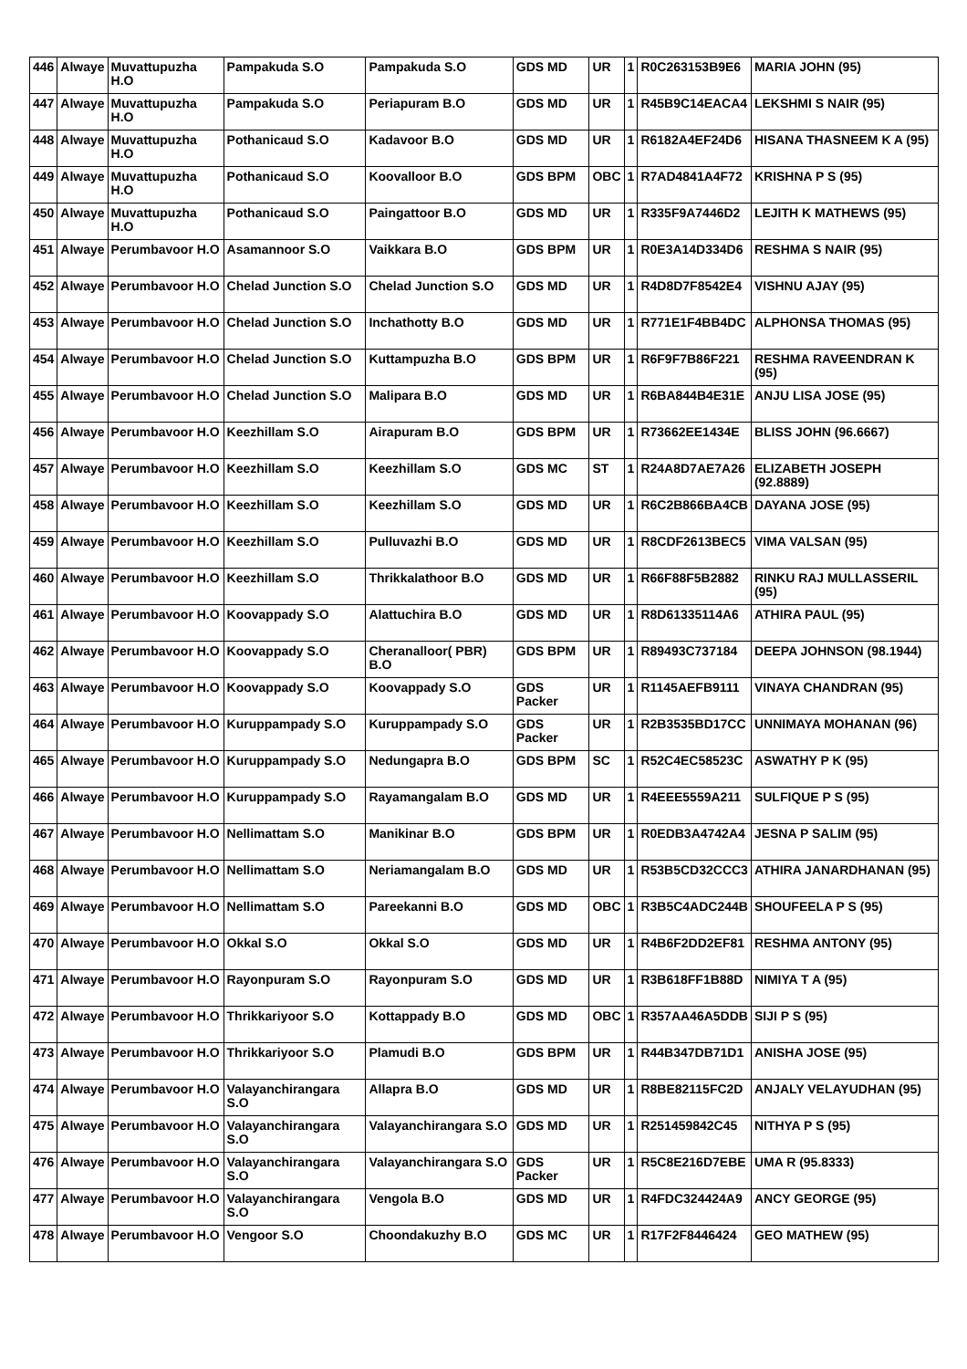| 446 | Alwaye | Muvattupuzha H.O | Pampakuda S.O | Pampakuda S.O | GDS MD | UR | 1 | R0C263153B9E6 | MARIA JOHN (95) |
| 447 | Alwaye | Muvattupuzha H.O | Pampakuda S.O | Periapuram B.O | GDS MD | UR | 1 | R45B9C14EACA4 | LEKSHMI S NAIR (95) |
| 448 | Alwaye | Muvattupuzha H.O | Pothanicaud S.O | Kadavoor B.O | GDS MD | UR | 1 | R6182A4EF24D6 | HISANA THASNEEM K A (95) |
| 449 | Alwaye | Muvattupuzha H.O | Pothanicaud S.O | Koovalloor B.O | GDS BPM | OBC | 1 | R7AD4841A4F72 | KRISHNA P S (95) |
| 450 | Alwaye | Muvattupuzha H.O | Pothanicaud S.O | Paingattoor B.O | GDS MD | UR | 1 | R335F9A7446D2 | LEJITH K MATHEWS (95) |
| 451 | Alwaye | Perumbavoor H.O | Asamannoor S.O | Vaikkara B.O | GDS BPM | UR | 1 | R0E3A14D334D6 | RESHMA S NAIR (95) |
| 452 | Alwaye | Perumbavoor H.O | Chelad Junction S.O | Chelad Junction S.O | GDS MD | UR | 1 | R4D8D7F8542E4 | VISHNU AJAY (95) |
| 453 | Alwaye | Perumbavoor H.O | Chelad Junction S.O | Inchathotty B.O | GDS MD | UR | 1 | R771E1F4BB4DC | ALPHONSA THOMAS (95) |
| 454 | Alwaye | Perumbavoor H.O | Chelad Junction S.O | Kuttampuzha B.O | GDS BPM | UR | 1 | R6F9F7B86F221 | RESHMA RAVEENDRAN K (95) |
| 455 | Alwaye | Perumbavoor H.O | Chelad Junction S.O | Malipara B.O | GDS MD | UR | 1 | R6BA844B4E31E | ANJU LISA JOSE (95) |
| 456 | Alwaye | Perumbavoor H.O | Keezhillam S.O | Airapuram B.O | GDS BPM | UR | 1 | R73662EE1434E | BLISS JOHN (96.6667) |
| 457 | Alwaye | Perumbavoor H.O | Keezhillam S.O | Keezhillam S.O | GDS MC | ST | 1 | R24A8D7AE7A26 | ELIZABETH JOSEPH (92.8889) |
| 458 | Alwaye | Perumbavoor H.O | Keezhillam S.O | Keezhillam S.O | GDS MD | UR | 1 | R6C2B866BA4CB | DAYANA JOSE (95) |
| 459 | Alwaye | Perumbavoor H.O | Keezhillam S.O | Pulluvazhi B.O | GDS MD | UR | 1 | R8CDF2613BEC5 | VIMA VALSAN (95) |
| 460 | Alwaye | Perumbavoor H.O | Keezhillam S.O | Thrikkalathoor B.O | GDS MD | UR | 1 | R66F88F5B2882 | RINKU RAJ MULLASSERIL (95) |
| 461 | Alwaye | Perumbavoor H.O | Koovappady S.O | Alattuchira B.O | GDS MD | UR | 1 | R8D61335114A6 | ATHIRA PAUL (95) |
| 462 | Alwaye | Perumbavoor H.O | Koovappady S.O | Cheranalloor( PBR) B.O | GDS BPM | UR | 1 | R89493C737184 | DEEPA JOHNSON (98.1944) |
| 463 | Alwaye | Perumbavoor H.O | Koovappady S.O | Koovappady S.O | GDS Packer | UR | 1 | R1145AEFB9111 | VINAYA CHANDRAN (95) |
| 464 | Alwaye | Perumbavoor H.O | Kuruppampady S.O | Kuruppampady S.O | GDS Packer | UR | 1 | R2B3535BD17CC | UNNIMAYA MOHANAN (96) |
| 465 | Alwaye | Perumbavoor H.O | Kuruppampady S.O | Nedungapra B.O | GDS BPM | SC | 1 | R52C4EC58523C | ASWATHY P K (95) |
| 466 | Alwaye | Perumbavoor H.O | Kuruppampady S.O | Rayamangalam B.O | GDS MD | UR | 1 | R4EEE5559A211 | SULFIQUE P S (95) |
| 467 | Alwaye | Perumbavoor H.O | Nellimattam S.O | Manikinar B.O | GDS BPM | UR | 1 | R0EDB3A4742A4 | JESNA P SALIM (95) |
| 468 | Alwaye | Perumbavoor H.O | Nellimattam S.O | Neriamangalam B.O | GDS MD | UR | 1 | R53B5CD32CCC3 | ATHIRA JANARDHANAN (95) |
| 469 | Alwaye | Perumbavoor H.O | Nellimattam S.O | Pareekanni B.O | GDS MD | OBC | 1 | R3B5C4ADC244B | SHOUFEELA P S (95) |
| 470 | Alwaye | Perumbavoor H.O | Okkal S.O | Okkal S.O | GDS MD | UR | 1 | R4B6F2DD2EF81 | RESHMA ANTONY (95) |
| 471 | Alwaye | Perumbavoor H.O | Rayonpuram S.O | Rayonpuram S.O | GDS MD | UR | 1 | R3B618FF1B88D | NIMIYA T A (95) |
| 472 | Alwaye | Perumbavoor H.O | Thrikkariyoor S.O | Kottappady B.O | GDS MD | OBC | 1 | R357AA46A5DDB | SIJI P S (95) |
| 473 | Alwaye | Perumbavoor H.O | Thrikkariyoor S.O | Plamudi B.O | GDS BPM | UR | 1 | R44B347DB71D1 | ANISHA JOSE (95) |
| 474 | Alwaye | Perumbavoor H.O | Valayanchirangara S.O | Allapra B.O | GDS MD | UR | 1 | R8BE82115FC2D | ANJALY VELAYUDHAN (95) |
| 475 | Alwaye | Perumbavoor H.O | Valayanchirangara S.O | Valayanchirangara S.O | GDS MD | UR | 1 | R251459842C45 | NITHYA P S (95) |
| 476 | Alwaye | Perumbavoor H.O | Valayanchirangara S.O | Valayanchirangara S.O | GDS Packer | UR | 1 | R5C8E216D7EBE | UMA R (95.8333) |
| 477 | Alwaye | Perumbavoor H.O | Valayanchirangara S.O | Vengola B.O | GDS MD | UR | 1 | R4FDC324424A9 | ANCY GEORGE (95) |
| 478 | Alwaye | Perumbavoor H.O | Vengoor S.O | Choondakuzhy B.O | GDS MC | UR | 1 | R17F2F8446424 | GEO MATHEW (95) |